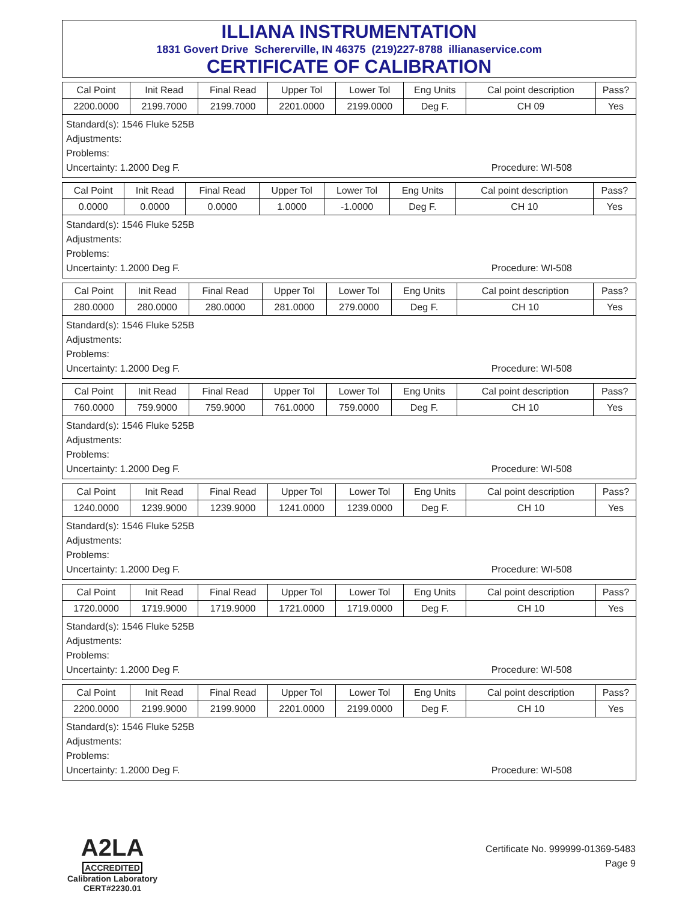ILLIANA INSTRUMENTATION
1831 Govert Drive Schererville, IN 46375 (219)227-8788 illianaservice.com
CERTIFICATE OF CALIBRATION
| Cal Point | Init Read | Final Read | Upper Tol | Lower Tol | Eng Units | Cal point description | Pass? |
| 2200.0000 | 2199.7000 | 2199.7000 | 2201.0000 | 2199.0000 | Deg F. | CH 09 | Yes |
Standard(s): 1546 Fluke 525B
Adjustments:
Problems:
Uncertainty: 1.2000 Deg F. Procedure: WI-508
| Cal Point | Init Read | Final Read | Upper Tol | Lower Tol | Eng Units | Cal point description | Pass? |
| 0.0000 | 0.0000 | 0.0000 | 1.0000 | -1.0000 | Deg F. | CH 10 | Yes |
Standard(s): 1546 Fluke 525B
Adjustments:
Problems:
Uncertainty: 1.2000 Deg F. Procedure: WI-508
| Cal Point | Init Read | Final Read | Upper Tol | Lower Tol | Eng Units | Cal point description | Pass? |
| 280.0000 | 280.0000 | 280.0000 | 281.0000 | 279.0000 | Deg F. | CH 10 | Yes |
Standard(s): 1546 Fluke 525B
Adjustments:
Problems:
Uncertainty: 1.2000 Deg F. Procedure: WI-508
| Cal Point | Init Read | Final Read | Upper Tol | Lower Tol | Eng Units | Cal point description | Pass? |
| 760.0000 | 759.9000 | 759.9000 | 761.0000 | 759.0000 | Deg F. | CH 10 | Yes |
Standard(s): 1546 Fluke 525B
Adjustments:
Problems:
Uncertainty: 1.2000 Deg F. Procedure: WI-508
| Cal Point | Init Read | Final Read | Upper Tol | Lower Tol | Eng Units | Cal point description | Pass? |
| 1240.0000 | 1239.9000 | 1239.9000 | 1241.0000 | 1239.0000 | Deg F. | CH 10 | Yes |
Standard(s): 1546 Fluke 525B
Adjustments:
Problems:
Uncertainty: 1.2000 Deg F. Procedure: WI-508
| Cal Point | Init Read | Final Read | Upper Tol | Lower Tol | Eng Units | Cal point description | Pass? |
| 1720.0000 | 1719.9000 | 1719.9000 | 1721.0000 | 1719.0000 | Deg F. | CH 10 | Yes |
Standard(s): 1546 Fluke 525B
Adjustments:
Problems:
Uncertainty: 1.2000 Deg F. Procedure: WI-508
| Cal Point | Init Read | Final Read | Upper Tol | Lower Tol | Eng Units | Cal point description | Pass? |
| 2200.0000 | 2199.9000 | 2199.9000 | 2201.0000 | 2199.0000 | Deg F. | CH 10 | Yes |
Standard(s): 1546 Fluke 525B
Adjustments:
Problems:
Uncertainty: 1.2000 Deg F. Procedure: WI-508
A2LA
ACCREDITED
Calibration Laboratory
CERT#2230.01
Certificate No. 999999-01369-5483
Page 9